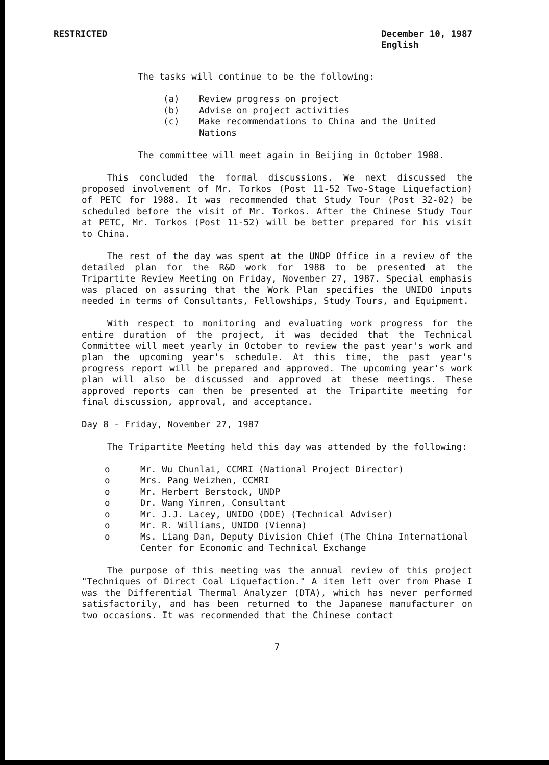RESTRICTED December 10, 1987
English
The tasks will continue to be the following:
(a) Review progress on project
(b) Advise on project activities
(c) Make recommendations to China and the United Nations
The committee will meet again in Beijing in October 1988.
This concluded the formal discussions. We next discussed the proposed involvement of Mr. Torkos (Post 11-52 Two-Stage Liquefaction) of PETC for 1988. It was recommended that Study Tour (Post 32-02) be scheduled before the visit of Mr. Torkos. After the Chinese Study Tour at PETC, Mr. Torkos (Post 11-52) will be better prepared for his visit to China.
The rest of the day was spent at the UNDP Office in a review of the detailed plan for the R&D work for 1988 to be presented at the Tripartite Review Meeting on Friday, November 27, 1987. Special emphasis was placed on assuring that the Work Plan specifies the UNIDO inputs needed in terms of Consultants, Fellowships, Study Tours, and Equipment.
With respect to monitoring and evaluating work progress for the entire duration of the project, it was decided that the Technical Committee will meet yearly in October to review the past year's work and plan the upcoming year's schedule. At this time, the past year's progress report will be prepared and approved. The upcoming year's work plan will also be discussed and approved at these meetings. These approved reports can then be presented at the Tripartite meeting for final discussion, approval, and acceptance.
Day 8 - Friday, November 27, 1987
The Tripartite Meeting held this day was attended by the following:
o Mr. Wu Chunlai, CCMRI (National Project Director)
o Mrs. Pang Weizhen, CCMRI
o Mr. Herbert Berstock, UNDP
o Dr. Wang Yinren, Consultant
o Mr. J.J. Lacey, UNIDO (DOE) (Technical Adviser)
o Mr. R. Williams, UNIDO (Vienna)
o Ms. Liang Dan, Deputy Division Chief (The China International Center for Economic and Technical Exchange
The purpose of this meeting was the annual review of this project "Techniques of Direct Coal Liquefaction." A item left over from Phase I was the Differential Thermal Analyzer (DTA), which has never performed satisfactorily, and has been returned to the Japanese manufacturer on two occasions. It was recommended that the Chinese contact
7